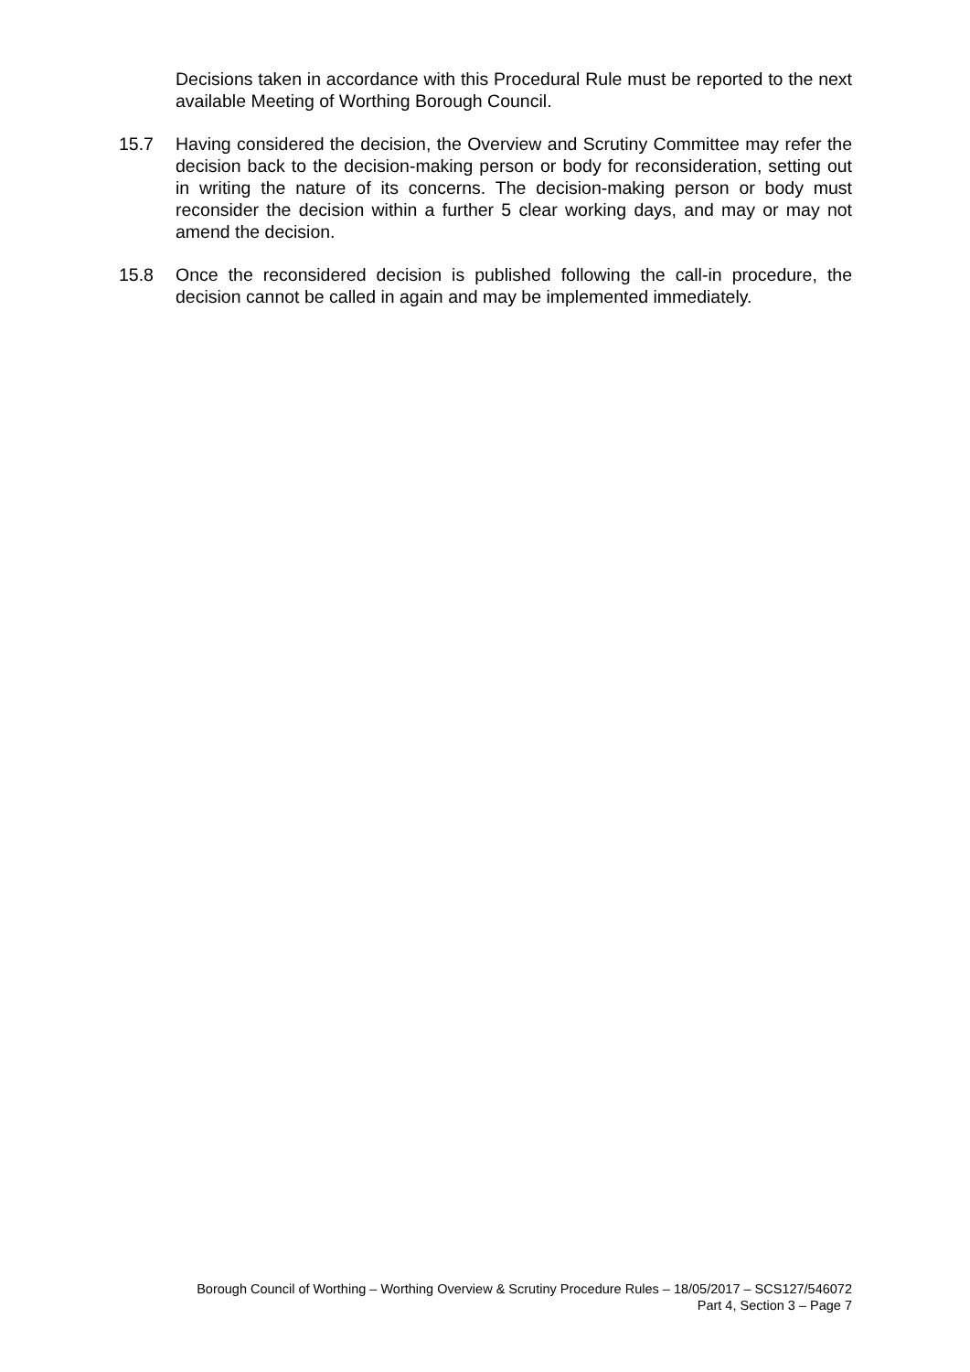Decisions taken in accordance with this Procedural Rule must be reported to the next available Meeting of Worthing Borough Council.
15.7 Having considered the decision, the Overview and Scrutiny Committee may refer the decision back to the decision-making person or body for reconsideration, setting out in writing the nature of its concerns. The decision-making person or body must reconsider the decision within a further 5 clear working days, and may or may not amend the decision.
15.8 Once the reconsidered decision is published following the call-in procedure, the decision cannot be called in again and may be implemented immediately.
Borough Council of Worthing – Worthing Overview & Scrutiny Procedure Rules – 18/05/2017 – SCS127/546072
Part 4, Section 3 – Page 7